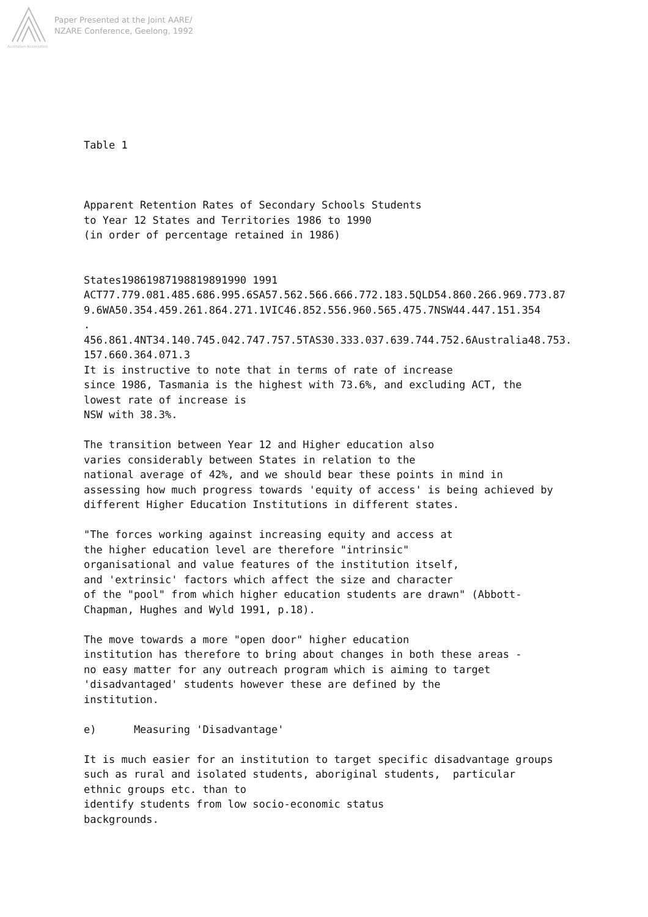Australian Association
Paper Presented at the Joint AARE/
NZARE Conference, Geelong, 1992
Table 1
Apparent Retention Rates of Secondary Schools Students
to Year 12 States and Territories 1986 to 1990
(in order of percentage retained in 1986)
States19861987198819891990 1991
ACT77.779.081.485.686.995.6SA57.562.566.666.772.183.5QLD54.860.266.969.773.879.6WA50.354.459.261.864.271.1VIC46.852.556.960.565.475.7NSW44.447.151.354
.
456.861.4NT34.140.745.042.747.757.5TAS30.333.037.639.744.752.6Australia48.753.157.660.364.071.3
It is instructive to note that in terms of rate of increase
since 1986, Tasmania is the highest with 73.6%, and excluding ACT, the
lowest rate of increase is
NSW with 38.3%.
The transition between Year 12 and Higher education also
varies considerably between States in relation to the
national average of 42%, and we should bear these points in mind in
assessing how much progress towards 'equity of access' is being achieved by
different Higher Education Institutions in different states.
"The forces working against increasing equity and access at
the higher education level are therefore "intrinsic"
organisational and value features of the institution itself,
and 'extrinsic' factors which affect the size and character
of the "pool" from which higher education students are drawn" (Abbott-
Chapman, Hughes and Wyld 1991, p.18).
The move towards a more "open door" higher education
institution has therefore to bring about changes in both these areas -
no easy matter for any outreach program which is aiming to target
'disadvantaged' students however these are defined by the
institution.
e) Measuring 'Disadvantage'
It is much easier for an institution to target specific disadvantage groups
such as rural and isolated students, aboriginal students, particular
ethnic groups etc. than to
identify students from low socio-economic status
backgrounds.